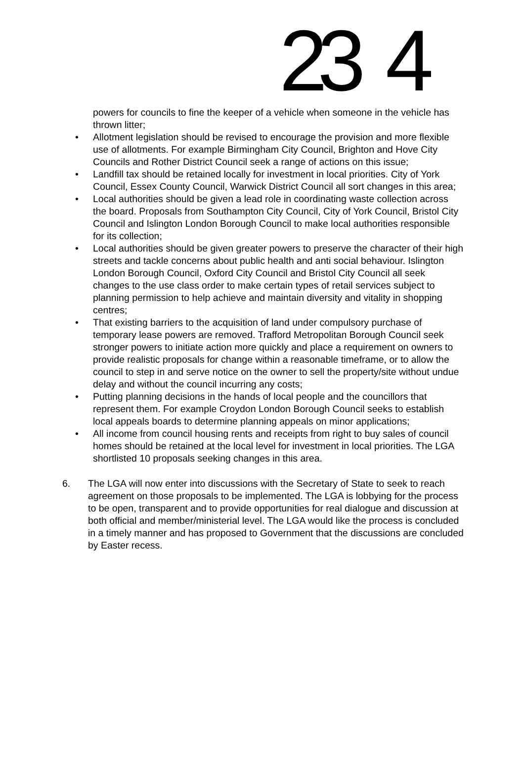23 4
powers for councils to fine the keeper of a vehicle when someone in the vehicle has thrown litter;
• Allotment legislation should be revised to encourage the provision and more flexible use of allotments. For example Birmingham City Council, Brighton and Hove City Councils and Rother District Council seek a range of actions on this issue;
• Landfill tax should be retained locally for investment in local priorities. City of York Council, Essex County Council, Warwick District Council all sort changes in this area;
• Local authorities should be given a lead role in coordinating waste collection across the board. Proposals from Southampton City Council, City of York Council, Bristol City Council and Islington London Borough Council to make local authorities responsible for its collection;
• Local authorities should be given greater powers to preserve the character of their high streets and tackle concerns about public health and anti social behaviour. Islington London Borough Council, Oxford City Council and Bristol City Council all seek changes to the use class order to make certain types of retail services subject to planning permission to help achieve and maintain diversity and vitality in shopping centres;
• That existing barriers to the acquisition of land under compulsory purchase of temporary lease powers are removed. Trafford Metropolitan Borough Council seek stronger powers to initiate action more quickly and place a requirement on owners to provide realistic proposals for change within a reasonable timeframe, or to allow the council to step in and serve notice on the owner to sell the property/site without undue delay and without the council incurring any costs;
• Putting planning decisions in the hands of local people and the councillors that represent them. For example Croydon London Borough Council seeks to establish local appeals boards to determine planning appeals on minor applications;
• All income from council housing rents and receipts from right to buy sales of council homes should be retained at the local level for investment in local priorities. The LGA shortlisted 10 proposals seeking changes in this area.
6. The LGA will now enter into discussions with the Secretary of State to seek to reach agreement on those proposals to be implemented. The LGA is lobbying for the process to be open, transparent and to provide opportunities for real dialogue and discussion at both official and member/ministerial level. The LGA would like the process is concluded in a timely manner and has proposed to Government that the discussions are concluded by Easter recess.